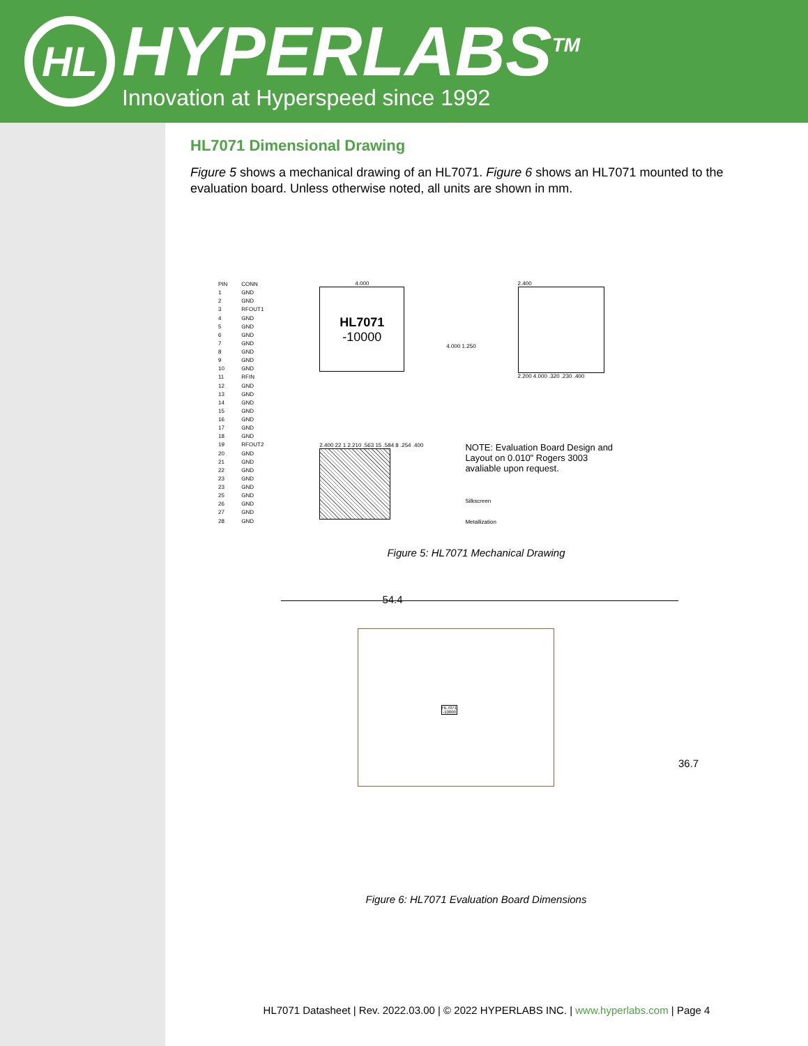HL
HYPERLABS<sup>TM</sup>
Innovation at Hyperspeed since 1992
HL7071 Dimensional Drawing
Figure 5 shows a mechanical drawing of an HL7071. Figure 6 shows an HL7071 mounted to the evaluation board. Unless otherwise noted, all units are shown in mm.
| PIN | CONN |
| --- | --- |
| 1 | GND |
| 2 | GND |
| 3 | RFOUT1 |
| 4 | GND |
| 5 | GND |
| 6 | GND |
| 7 | GND |
| 8 | GND |
| 9 | GND |
| 10 | GND |
| 11 | RFIN |
| 12 | GND |
| 13 | GND |
| 14 | GND |
| 15 | GND |
| 16 | GND |
| 17 | GND |
| 18 | GND |
| 19 | RFOUT2 |
| 20 | GND |
| 21 | GND |
| 22 | GND |
| 23 | GND |
| 23 | GND |
| 25 | GND |
| 26 | GND |
| 27 | GND |
| 28 | GND |
4.000
HL7071
-10000
4.000 1.250
2.400
2.200 4.000 .320 .230 .400
2.400 22 1 2.210 .563 15 .584 8 .254 .400
NOTE: Evaluation Board Design and
Layout on 0.010" Rogers 3003
avaliable upon request.
Silkscreen
Metallization
Figure 5: HL7071 Mechanical Drawing
54.4
HL7071
-10000
36.7
Figure 6: HL7071 Evaluation Board Dimensions
HL7071 Datasheet | Rev. 2022.03.00 | © 2022 HYPERLABS INC. | www.hyperlabs.com | Page 4